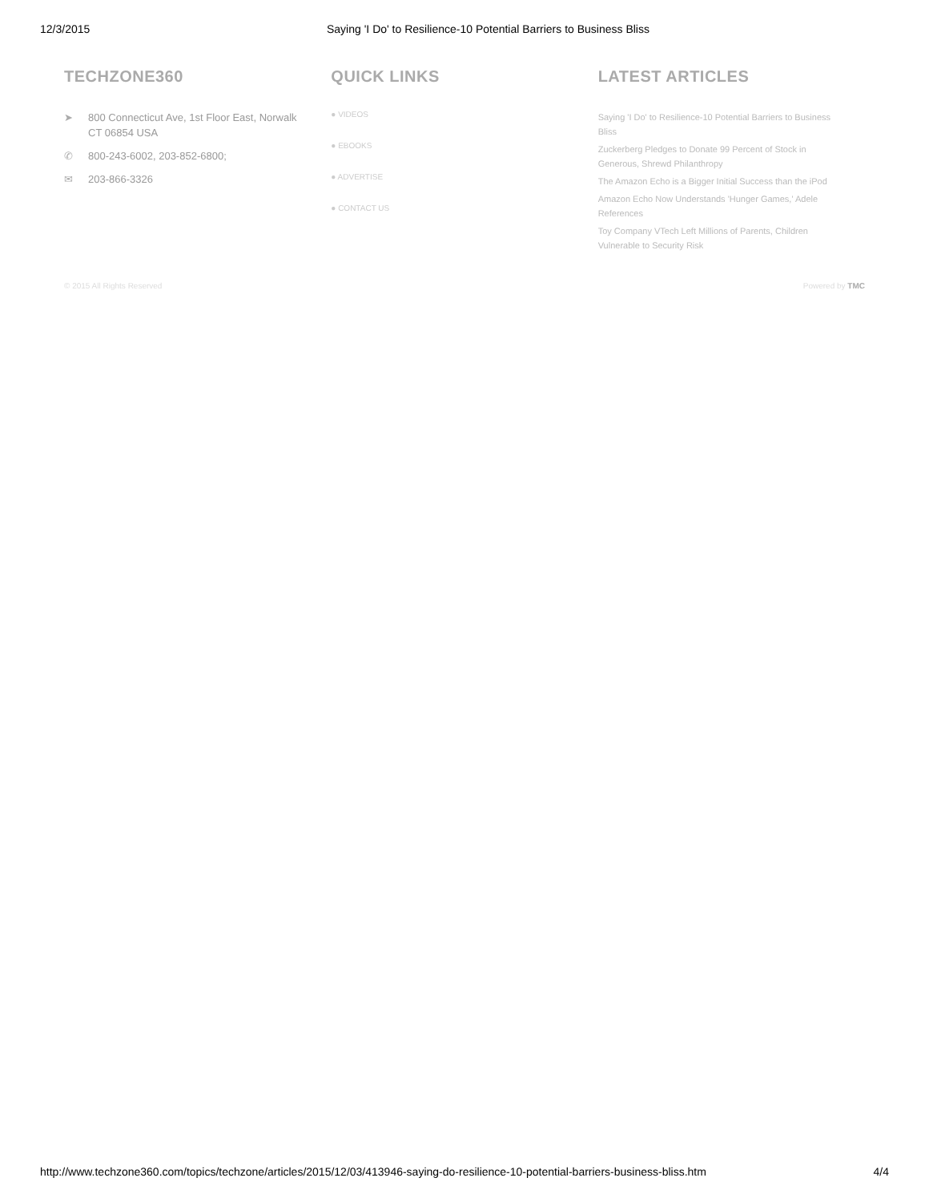12/3/2015 Saying 'I Do' to Resilience-10 Potential Barriers to Business Bliss
TECHZONE360
➤ 800 Connecticut Ave, 1st Floor East, Norwalk
CT 06854 USA
✆ 800-243-6002, 203-852-6800;
✉ 203-866-3326
QUICK LINKS
● VIDEOS
● EBOOKS
● ADVERTISE
● CONTACT US
LATEST ARTICLES
Saying 'I Do' to Resilience-10 Potential Barriers to Business Bliss
Zuckerberg Pledges to Donate 99 Percent of Stock in Generous, Shrewd Philanthropy
The Amazon Echo is a Bigger Initial Success than the iPod
Amazon Echo Now Understands 'Hunger Games,' Adele References
Toy Company VTech Left Millions of Parents, Children Vulnerable to Security Risk
© 2015 All Rights Reserved Powered by TMC
http://www.techzone360.com/topics/techzone/articles/2015/12/03/413946-saying-do-resilience-10-potential-barriers-business-bliss.htm 4/4